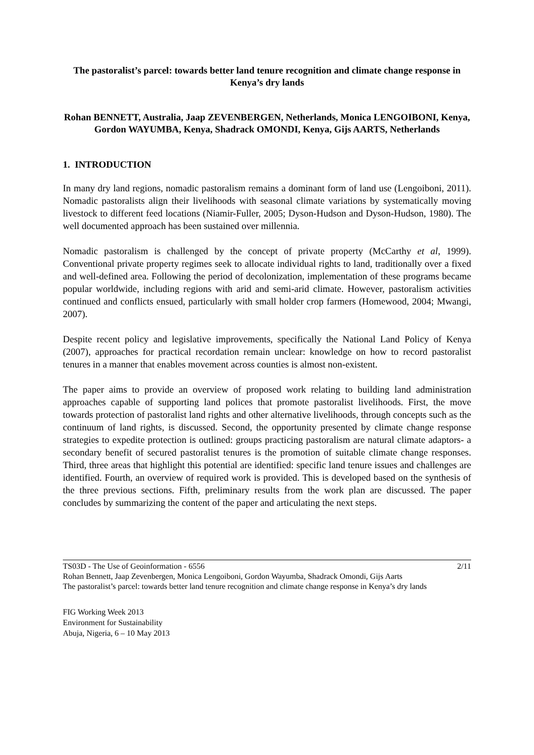The pastoralist’s parcel: towards better land tenure recognition and climate change response in Kenya’s dry lands
Rohan BENNETT, Australia, Jaap ZEVENBERGEN, Netherlands, Monica LENGOIBONI, Kenya, Gordon WAYUMBA, Kenya, Shadrack OMONDI, Kenya, Gijs AARTS, Netherlands
1. INTRODUCTION
In many dry land regions, nomadic pastoralism remains a dominant form of land use (Lengoiboni, 2011). Nomadic pastoralists align their livelihoods with seasonal climate variations by systematically moving livestock to different feed locations (Niamir-Fuller, 2005; Dyson-Hudson and Dyson-Hudson, 1980). The well documented approach has been sustained over millennia.
Nomadic pastoralism is challenged by the concept of private property (McCarthy et al, 1999). Conventional private property regimes seek to allocate individual rights to land, traditionally over a fixed and well-defined area. Following the period of decolonization, implementation of these programs became popular worldwide, including regions with arid and semi-arid climate. However, pastoralism activities continued and conflicts ensued, particularly with small holder crop farmers (Homewood, 2004; Mwangi, 2007).
Despite recent policy and legislative improvements, specifically the National Land Policy of Kenya (2007), approaches for practical recordation remain unclear: knowledge on how to record pastoralist tenures in a manner that enables movement across counties is almost non-existent.
The paper aims to provide an overview of proposed work relating to building land administration approaches capable of supporting land polices that promote pastoralist livelihoods. First, the move towards protection of pastoralist land rights and other alternative livelihoods, through concepts such as the continuum of land rights, is discussed. Second, the opportunity presented by climate change response strategies to expedite protection is outlined: groups practicing pastoralism are natural climate adaptors- a secondary benefit of secured pastoralist tenures is the promotion of suitable climate change responses. Third, three areas that highlight this potential are identified: specific land tenure issues and challenges are identified. Fourth, an overview of required work is provided. This is developed based on the synthesis of the three previous sections. Fifth, preliminary results from the work plan are discussed. The paper concludes by summarizing the content of the paper and articulating the next steps.
TS03D - The Use of Geoinformation - 6556 2/11
Rohan Bennett, Jaap Zevenbergen, Monica Lengoiboni, Gordon Wayumba, Shadrack Omondi, Gijs Aarts
The pastoralist’s parcel: towards better land tenure recognition and climate change response in Kenya’s dry lands
FIG Working Week 2013
Environment for Sustainability
Abuja, Nigeria, 6 – 10 May 2013